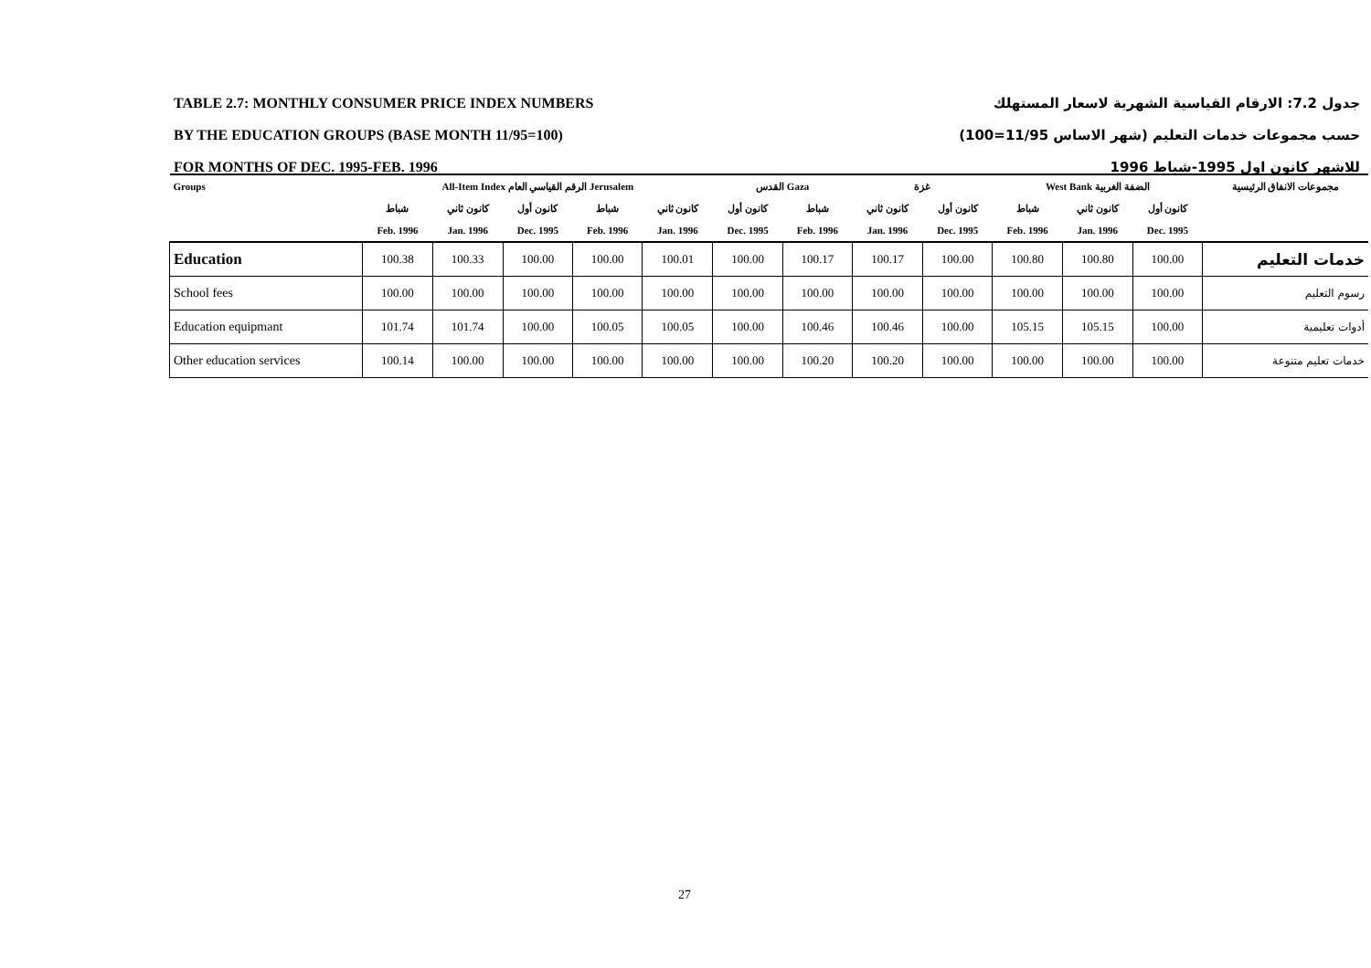TABLE 2.7: MONTHLY CONSUMER PRICE INDEX NUMBERS
BY THE EDUCATION GROUPS (BASE MONTH 11/95=100)
FOR MONTHS OF DEC. 1995-FEB. 1996
جدول 7.2: الارقام القياسية الشهرية لاسعار المستهلك
حسب مجموعات خدمات التعليم (شهر الاساس 11/95=100)
للاشهر كانون اول 1995-شباط 1996
| Groups | All-Item Index الرقم القياسي العام Jerusalem | | | | | القدس Gaza | | غزة | | West Bank الضفة الغربية | | | مجموعات الانفاق الرئيسية |
| --- | --- | --- | --- | --- | --- | --- | --- | --- | --- | --- | --- | --- | --- |
| | شباط | كانون ثاني | كانون أول | شباط | كانون ثاني | كانون أول | شباط | كانون ثاني | كانون أول | شباط | كانون ثاني | كانون أول | |
| | Feb. 1996 | Jan. 1996 | Dec. 1995 | Feb. 1996 | Jan. 1996 | Dec. 1995 | Feb. 1996 | Jan. 1996 | Dec. 1995 | Feb. 1996 | Jan. 1996 | Dec. 1995 | |
| Education | 100.38 | 100.33 | 100.00 | 100.00 | 100.01 | 100.00 | 100.17 | 100.17 | 100.00 | 100.80 | 100.80 | 100.00 | خدمات التعليم |
| School fees | 100.00 | 100.00 | 100.00 | 100.00 | 100.00 | 100.00 | 100.00 | 100.00 | 100.00 | 100.00 | 100.00 | 100.00 | رسوم التعليم |
| Education equipmant | 101.74 | 101.74 | 100.00 | 100.05 | 100.05 | 100.00 | 100.46 | 100.46 | 100.00 | 105.15 | 105.15 | 100.00 | أدوات تعليمية |
| Other education services | 100.14 | 100.00 | 100.00 | 100.00 | 100.00 | 100.00 | 100.20 | 100.20 | 100.00 | 100.00 | 100.00 | 100.00 | خدمات تعليم متنوعة |
27